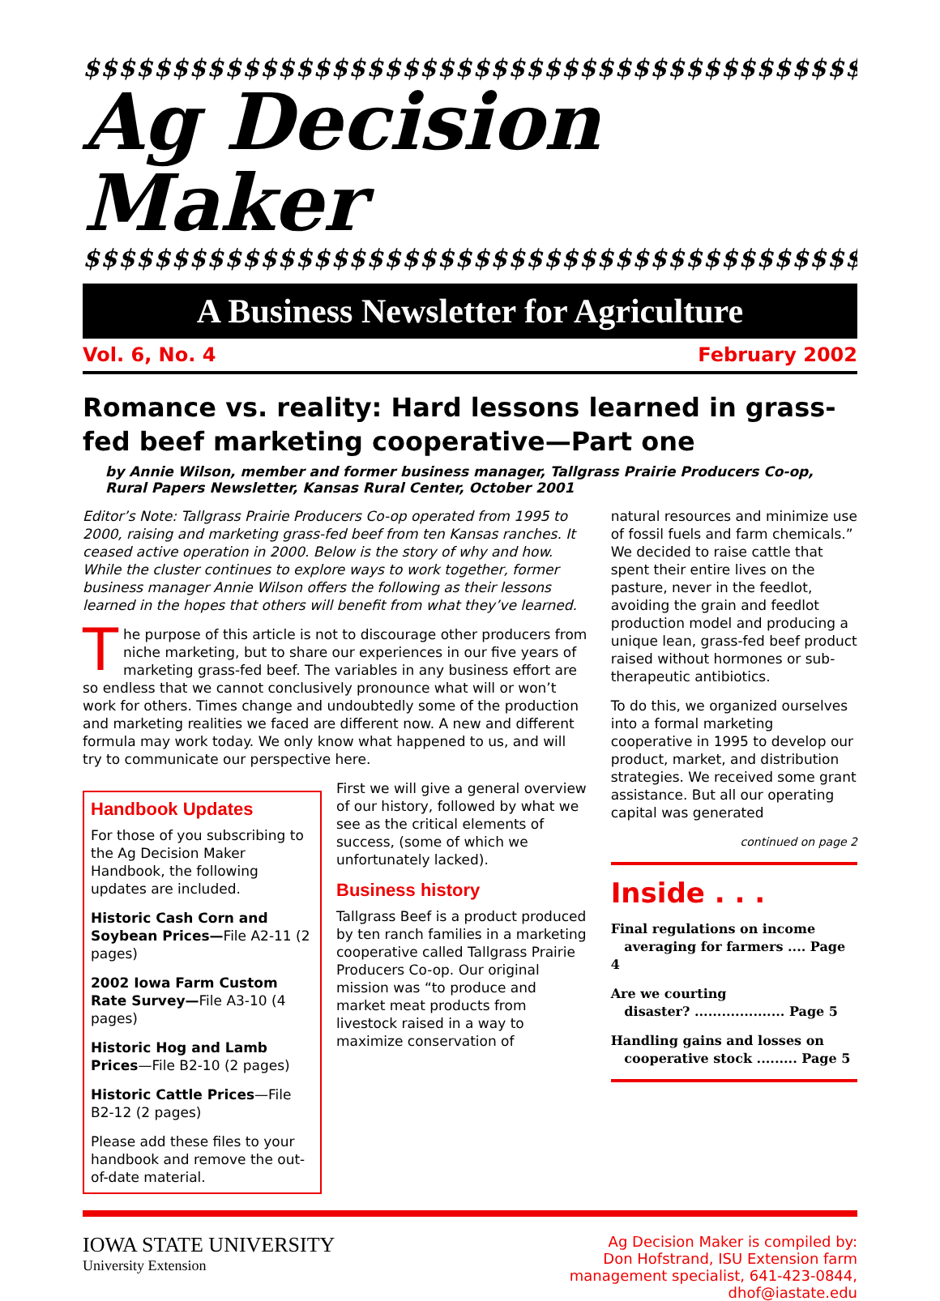$$$$$$$$$$$$$$$$$$$$$$$$$$$$$$$$$$$$$$$$$$$$$$$$$$
Ag Decision Maker
$$$$$$$$$$$$$$$$$$$$$$$$$$$$$$$$$$$$$$$$$$$$$$$$$$
A Business Newsletter for Agriculture
Vol. 6, No. 4 February 2002
Romance vs. reality: Hard lessons learned in grass-fed beef marketing cooperative—Part one
by Annie Wilson, member and former business manager, Tallgrass Prairie Producers Co-op, Rural Papers Newsletter, Kansas Rural Center, October 2001
Editor’s Note: Tallgrass Prairie Producers Co-op operated from 1995 to 2000, raising and marketing grass-fed beef from ten Kansas ranches. It ceased active operation in 2000. Below is the story of why and how. While the cluster continues to explore ways to work together, former business manager Annie Wilson offers the following as their lessons learned in the hopes that others will benefit from what they’ve learned.
The purpose of this article is not to discourage other producers from niche marketing, but to share our experiences in our five years of marketing grass-fed beef. The variables in any business effort are so endless that we cannot conclusively pronounce what will or won’t work for others. Times change and undoubtedly some of the production and marketing realities we faced are different now. A new and different formula may work today. We only know what happened to us, and will try to communicate our perspective here.
Handbook Updates
For those of you subscribing to the Ag Decision Maker Handbook, the following updates are included.
Historic Cash Corn and Soybean Prices—File A2-11 (2 pages)
2002 Iowa Farm Custom Rate Survey—File A3-10 (4 pages)
Historic Hog and Lamb Prices—File B2-10 (2 pages)
Historic Cattle Prices—File B2-12 (2 pages)
Please add these files to your handbook and remove the out-of-date material.
First we will give a general overview of our history, followed by what we see as the critical elements of success, (some of which we unfortunately lacked).
Business history
Tallgrass Beef is a product produced by ten ranch families in a marketing cooperative called Tallgrass Prairie Producers Co-op. Our original mission was “to produce and market meat products from livestock raised in a way to maximize conservation of
natural resources and minimize use of fossil fuels and farm chemicals.” We decided to raise cattle that spent their entire lives on the pasture, never in the feedlot, avoiding the grain and feedlot production model and producing a unique lean, grass-fed beef product raised without hormones or sub-therapeutic antibiotics.
To do this, we organized ourselves into a formal marketing cooperative in 1995 to develop our product, market, and distribution strategies. We received some grant assistance. But all our operating capital was generated
continued on page 2
Inside . . .
Final regulations on income
averaging for farmers .... Page 4
Are we courting
disaster? .................... Page 5
Handling gains and losses on
cooperative stock ......... Page 5
IOWA STATE UNIVERSITY
University Extension
Ag Decision Maker is compiled by:
Don Hofstrand, ISU Extension farm
management specialist, 641-423-0844,
dhof@iastate.edu